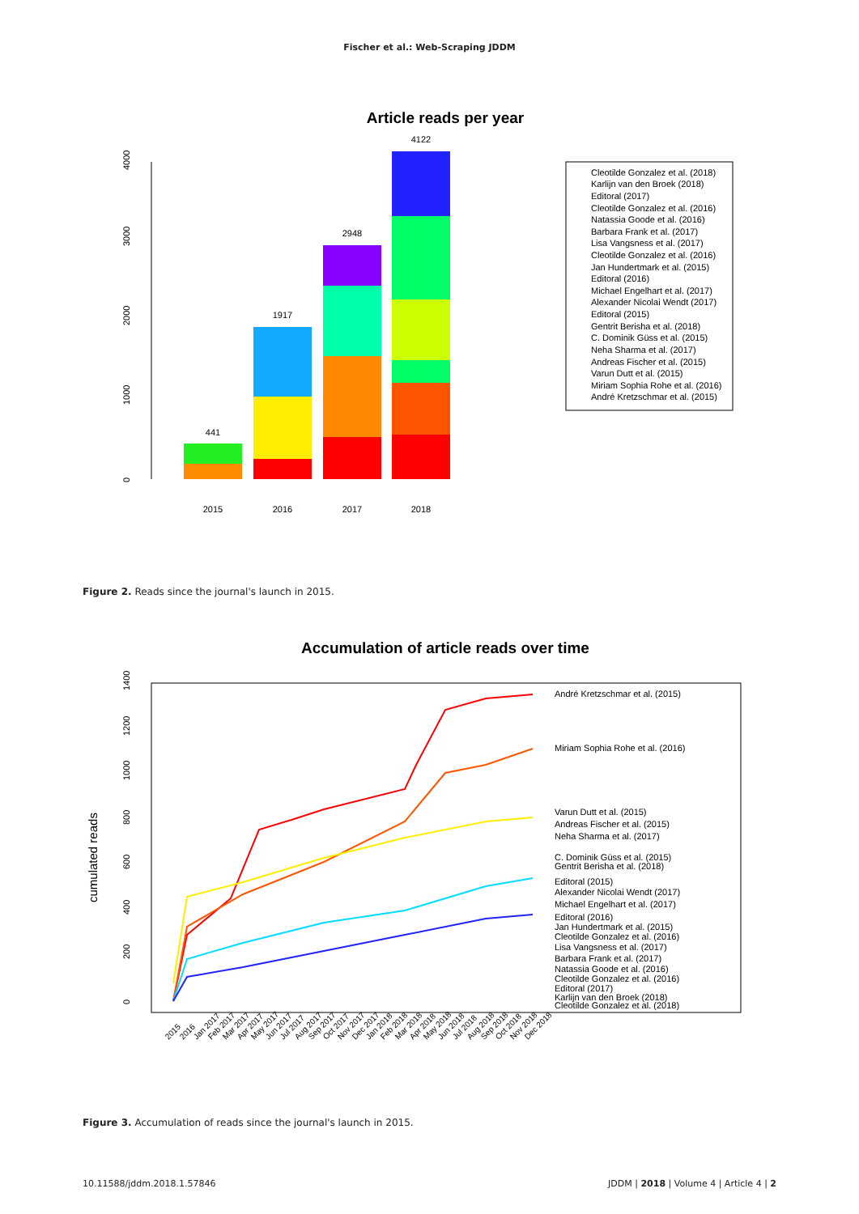Fischer et al.: Web-Scraping JDDM
Article reads per year
0
1000
2000
3000
4000
441
1917
2948
4122
2015
2016
2017
2018
Cleotilde Gonzalez et al. (2018)
Karlijn van den Broek (2018)
Editoral (2017)
Cleotilde Gonzalez et al. (2016)
Natassia Goode et al. (2016)
Barbara Frank et al. (2017)
Lisa Vangsness et al. (2017)
Cleotilde Gonzalez et al. (2016)
Jan Hundertmark et al. (2015)
Editoral (2016)
Michael Engelhart et al. (2017)
Alexander Nicolai Wendt (2017)
Editoral (2015)
Gentrit Berisha et al. (2018)
C. Dominik Güss et al. (2015)
Neha Sharma et al. (2017)
Andreas Fischer et al. (2015)
Varun Dutt et al. (2015)
Miriam Sophia Rohe et al. (2016)
André Kretzschmar et al. (2015)
Figure 2. Reads since the journal's launch in 2015.
Accumulation of article reads over time
cumulated reads
0
200
400
600
800
1000
1200
1400
André Kretzschmar et al. (2015)
Miriam Sophia Rohe et al. (2016)
Varun Dutt et al. (2015)
Andreas Fischer et al. (2015)
Neha Sharma et al. (2017)
C. Dominik Güss et al. (2015)
Gentrit Berisha et al. (2018)
Editoral (2015)
Alexander Nicolai Wendt (2017)
Michael Engelhart et al. (2017)
Editoral (2016)
Jan Hundertmark et al. (2015)
Cleotilde Gonzalez et al. (2016)
Lisa Vangsness et al. (2017)
Barbara Frank et al. (2017)
Natassia Goode et al. (2016)
Cleotilde Gonzalez et al. (2016)
Editoral (2017)
Karlijn van den Broek (2018)
Cleotilde Gonzalez et al. (2018)
2015
2016
Jan 2017
Feb 2017
Mar 2017
Apr 2017
May 2017
Jun 2017
Jul 2017
Aug 2017
Sep 2017
Oct 2017
Nov 2017
Dec 2017
Jan 2018
Feb 2018
Mar 2018
Apr 2018
May 2018
Jun 2018
Jul 2018
Aug 2018
Sep 2018
Oct 2018
Nov 2018
Dec 2018
Figure 3. Accumulation of reads since the journal's launch in 2015.
10.11588/jddm.2018.1.57846 JDDM | 2018 | Volume 4 | Article 4 | 2